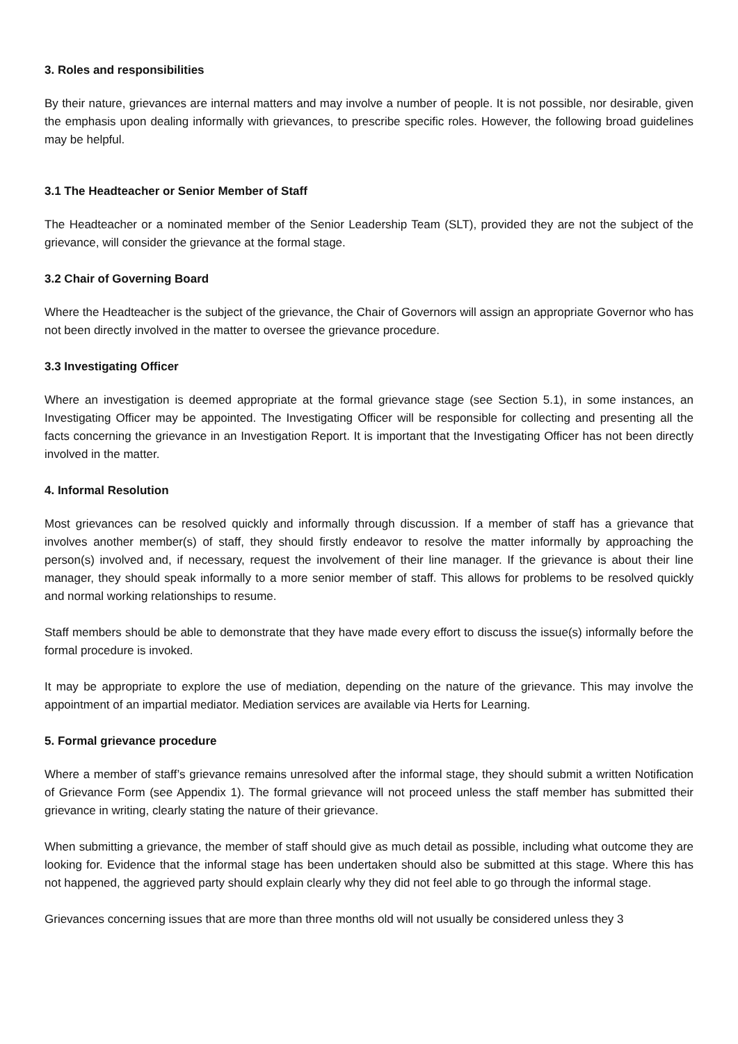3. Roles and responsibilities
By their nature, grievances are internal matters and may involve a number of people. It is not possible, nor desirable, given the emphasis upon dealing informally with grievances, to prescribe specific roles. However, the following broad guidelines may be helpful.
3.1 The Headteacher or Senior Member of Staff
The Headteacher or a nominated member of the Senior Leadership Team (SLT), provided they are not the subject of the grievance, will consider the grievance at the formal stage.
3.2 Chair of Governing Board
Where the Headteacher is the subject of the grievance, the Chair of Governors will assign an appropriate Governor who has not been directly involved in the matter to oversee the grievance procedure.
3.3 Investigating Officer
Where an investigation is deemed appropriate at the formal grievance stage (see Section 5.1), in some instances, an Investigating Officer may be appointed. The Investigating Officer will be responsible for collecting and presenting all the facts concerning the grievance in an Investigation Report. It is important that the Investigating Officer has not been directly involved in the matter.
4. Informal Resolution
Most grievances can be resolved quickly and informally through discussion. If a member of staff has a grievance that involves another member(s) of staff, they should firstly endeavor to resolve the matter informally by approaching the person(s) involved and, if necessary, request the involvement of their line manager. If the grievance is about their line manager, they should speak informally to a more senior member of staff. This allows for problems to be resolved quickly and normal working relationships to resume.
Staff members should be able to demonstrate that they have made every effort to discuss the issue(s) informally before the formal procedure is invoked.
It may be appropriate to explore the use of mediation, depending on the nature of the grievance. This may involve the appointment of an impartial mediator. Mediation services are available via Herts for Learning.
5. Formal grievance procedure
Where a member of staff’s grievance remains unresolved after the informal stage, they should submit a written Notification of Grievance Form (see Appendix 1). The formal grievance will not proceed unless the staff member has submitted their grievance in writing, clearly stating the nature of their grievance.
When submitting a grievance, the member of staff should give as much detail as possible, including what outcome they are looking for. Evidence that the informal stage has been undertaken should also be submitted at this stage. Where this has not happened, the aggrieved party should explain clearly why they did not feel able to go through the informal stage.
Grievances concerning issues that are more than three months old will not usually be considered unless they 3